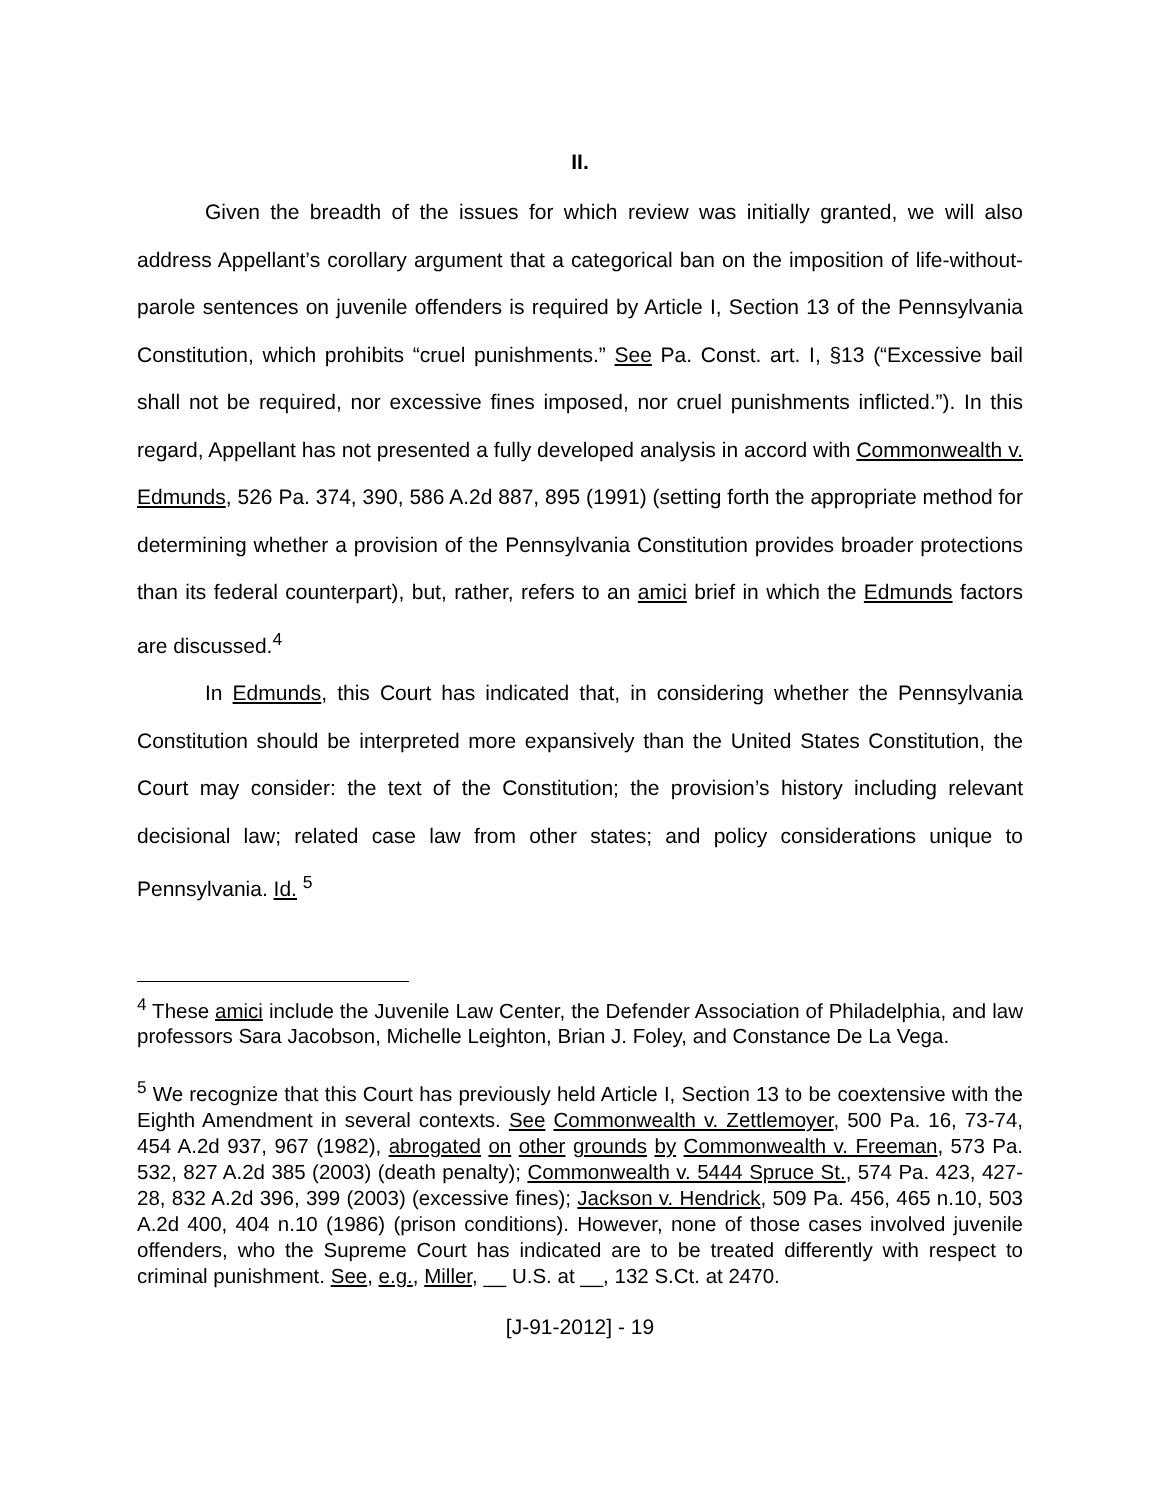II.
Given the breadth of the issues for which review was initially granted, we will also address Appellant’s corollary argument that a categorical ban on the imposition of life-without-parole sentences on juvenile offenders is required by Article I, Section 13 of the Pennsylvania Constitution, which prohibits “cruel punishments.” See Pa. Const. art. I, §13 (“Excessive bail shall not be required, nor excessive fines imposed, nor cruel punishments inflicted.”). In this regard, Appellant has not presented a fully developed analysis in accord with Commonwealth v. Edmunds, 526 Pa. 374, 390, 586 A.2d 887, 895 (1991) (setting forth the appropriate method for determining whether a provision of the Pennsylvania Constitution provides broader protections than its federal counterpart), but, rather, refers to an amici brief in which the Edmunds factors are discussed.<sup>4</sup>
In Edmunds, this Court has indicated that, in considering whether the Pennsylvania Constitution should be interpreted more expansively than the United States Constitution, the Court may consider: the text of the Constitution; the provision’s history including relevant decisional law; related case law from other states; and policy considerations unique to Pennsylvania. Id. <sup>5</sup>
<sup>4</sup> These amici include the Juvenile Law Center, the Defender Association of Philadelphia, and law professors Sara Jacobson, Michelle Leighton, Brian J. Foley, and Constance De La Vega.
<sup>5</sup> We recognize that this Court has previously held Article I, Section 13 to be coextensive with the Eighth Amendment in several contexts. See Commonwealth v. Zettlemoyer, 500 Pa. 16, 73-74, 454 A.2d 937, 967 (1982), abrogated on other grounds by Commonwealth v. Freeman, 573 Pa. 532, 827 A.2d 385 (2003) (death penalty); Commonwealth v. 5444 Spruce St., 574 Pa. 423, 427-28, 832 A.2d 396, 399 (2003) (excessive fines); Jackson v. Hendrick, 509 Pa. 456, 465 n.10, 503 A.2d 400, 404 n.10 (1986) (prison conditions). However, none of those cases involved juvenile offenders, who the Supreme Court has indicated are to be treated differently with respect to criminal punishment. See, e.g., Miller, __ U.S. at __, 132 S.Ct. at 2470.
[J-91-2012] - 19